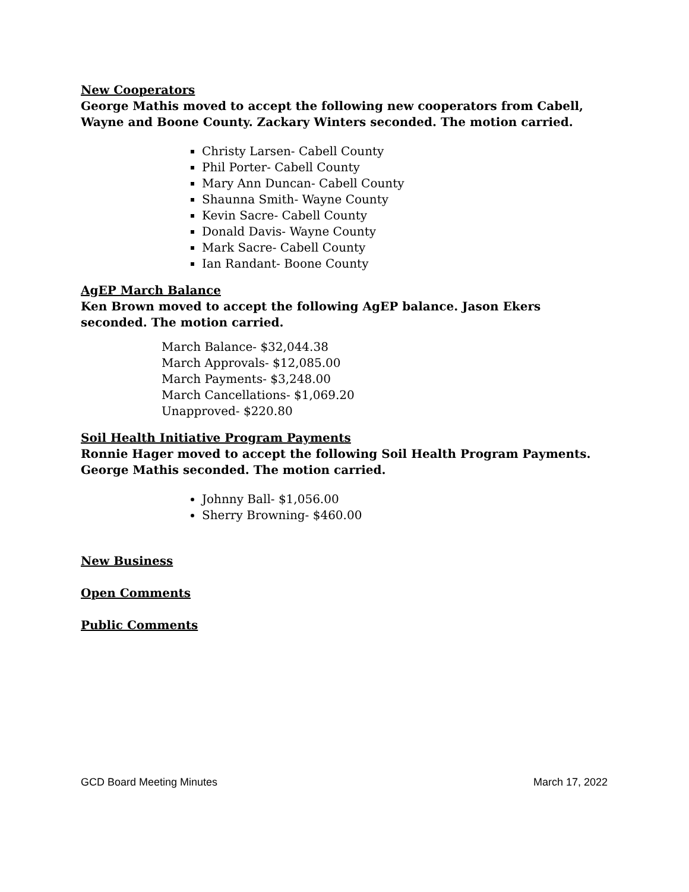New Cooperators
George Mathis moved to accept the following new cooperators from Cabell, Wayne and Boone County. Zackary Winters seconded. The motion carried.
Christy Larsen- Cabell County
Phil Porter- Cabell County
Mary Ann Duncan- Cabell County
Shaunna Smith- Wayne County
Kevin Sacre- Cabell County
Donald Davis- Wayne County
Mark Sacre- Cabell County
Ian Randant- Boone County
AgEP March Balance
Ken Brown moved to accept the following AgEP balance. Jason Ekers seconded. The motion carried.
March Balance- $32,044.38
March Approvals- $12,085.00
March Payments- $3,248.00
March Cancellations- $1,069.20
Unapproved- $220.80
Soil Health Initiative Program Payments
Ronnie Hager moved to accept the following Soil Health Program Payments. George Mathis seconded. The motion carried.
Johnny Ball- $1,056.00
Sherry Browning- $460.00
New Business
Open Comments
Public Comments
GCD Board Meeting Minutes March 17, 2022